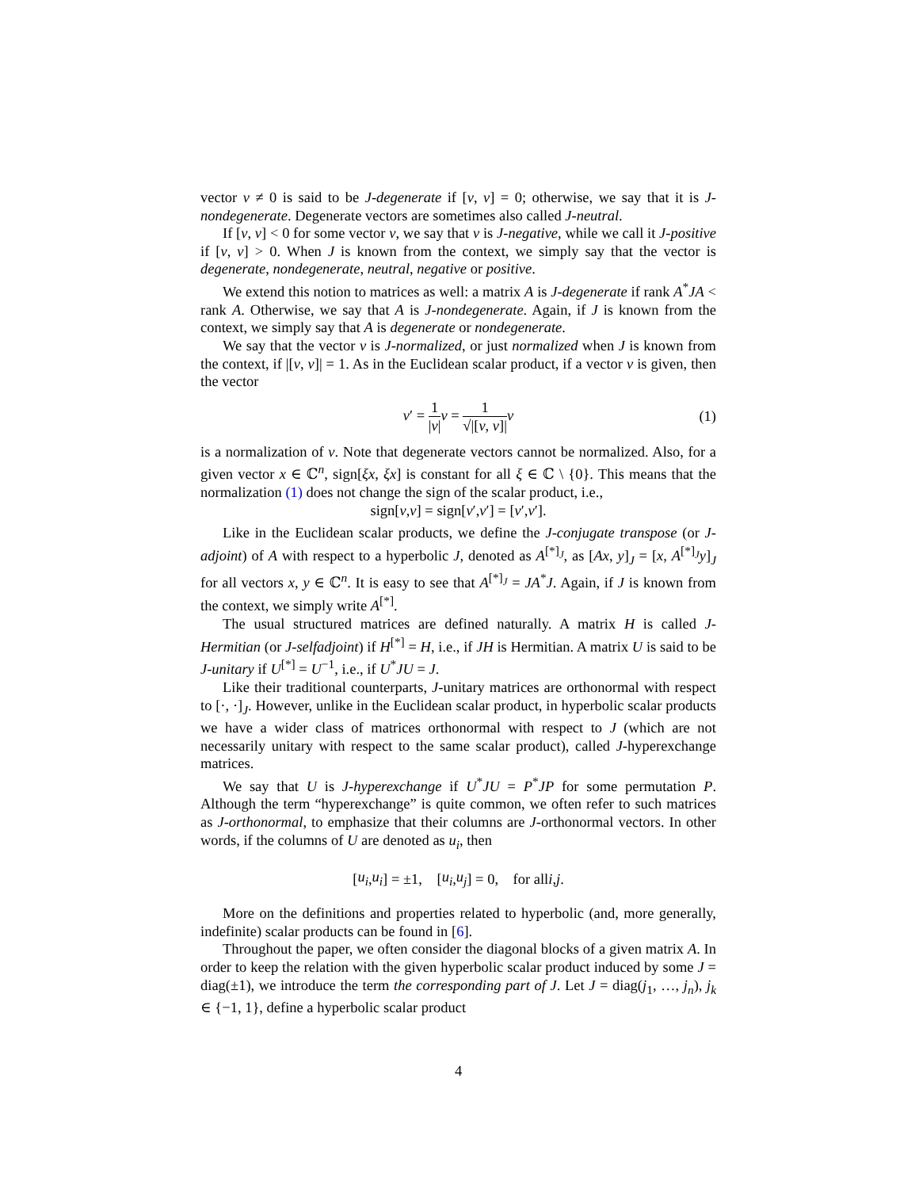vector v ≠ 0 is said to be J-degenerate if [v, v] = 0; otherwise, we say that it is J-nondegenerate. Degenerate vectors are sometimes also called J-neutral.
If [v, v] < 0 for some vector v, we say that v is J-negative, while we call it J-positive if [v, v] > 0. When J is known from the context, we simply say that the vector is degenerate, nondegenerate, neutral, negative or positive.
We extend this notion to matrices as well: a matrix A is J-degenerate if rank A<sup>*</sup>JA < rank A. Otherwise, we say that A is J-nondegenerate. Again, if J is known from the context, we simply say that A is degenerate or nondegenerate.
We say that the vector v is J-normalized, or just normalized when J is known from the context, if |[v, v]| = 1. As in the Euclidean scalar product, if a vector v is given, then the vector
v′ = 1 |v|v = 1 √|[v, v]|v (1)
is a normalization of v. Note that degenerate vectors cannot be normalized. Also, for a given vector x ∈ ℂ<sup>n</sup>, sign[ξx, ξx] is constant for all ξ ∈ ℂ \ {0}. This means that the normalization (1) does not change the sign of the scalar product, i.e.,
sign[v, v] = sign[v ′, v ′] = [v ′, v ′].
Like in the Euclidean scalar products, we define the J-conjugate transpose (or J-adjoint) of A with respect to a hyperbolic J, denoted as A<sup>[*]<sub>J</sub></sup>, as [Ax, y]<sub>J</sub> = [x, A<sup>[*]<sub>J</sub></sup>y]<sub>J</sub> for all vectors x, y ∈ ℂ<sup>n</sup>. It is easy to see that A<sup>[*]<sub>J</sub></sup> = JA<sup>*</sup>J. Again, if J is known from the context, we simply write A<sup>[*]</sup>.
The usual structured matrices are defined naturally. A matrix H is called J-Hermitian (or J-selfadjoint) if H<sup>[*]</sup> = H, i.e., if JH is Hermitian. A matrix U is said to be J-unitary if U<sup>[*]</sup> = U<sup>−1</sup>, i.e., if U<sup>*</sup>JU = J.
Like their traditional counterparts, J-unitary matrices are orthonormal with respect to [·, ·]<sub>J</sub>. However, unlike in the Euclidean scalar product, in hyperbolic scalar products we have a wider class of matrices orthonormal with respect to J (which are not necessarily unitary with respect to the same scalar product), called J-hyperexchange matrices.
We say that U is J-hyperexchange if U<sup>*</sup>JU = P<sup>*</sup>JP for some permutation P. Although the term “hyperexchange” is quite common, we often refer to such matrices as J-orthonormal, to emphasize that their columns are J-orthonormal vectors. In other words, if the columns of U are denoted as u<sub>i</sub>, then
[u<sub>i</sub>, u<sub>i</sub>] = ±1, [u<sub>i</sub>, u<sub>j</sub>] = 0, for all i, j.
More on the definitions and properties related to hyperbolic (and, more generally, indefinite) scalar products can be found in [6].
Throughout the paper, we often consider the diagonal blocks of a given matrix A. In order to keep the relation with the given hyperbolic scalar product induced by some J = diag(±1), we introduce the term the corresponding part of J. Let J = diag(j<sub>1</sub>, …, j<sub>n</sub>), j<sub>k</sub> ∈ {−1, 1}, define a hyperbolic scalar product
4